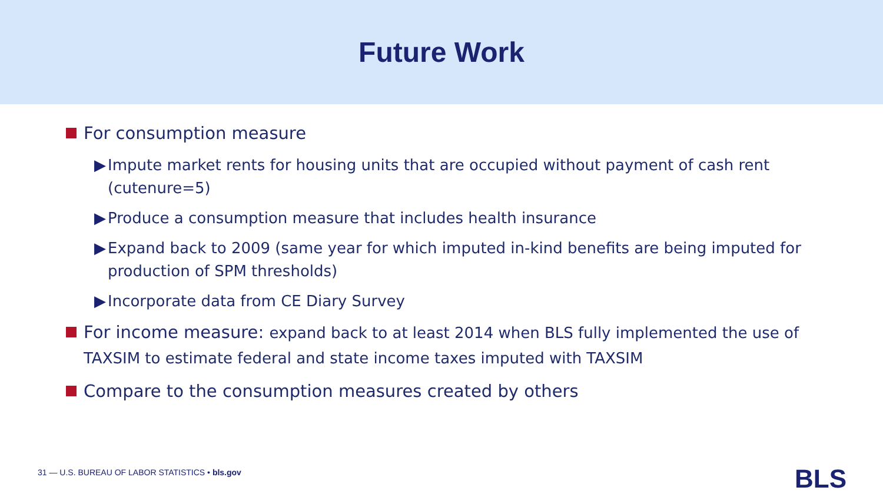Future Work
For consumption measure
▶ Impute market rents for housing units that are occupied without payment of cash rent (cutenure=5)
▶ Produce a consumption measure that includes health insurance
▶ Expand back to 2009 (same year for which imputed in-kind benefits are being imputed for production of SPM thresholds)
▶ Incorporate data from CE Diary Survey
For income measure: expand back to at least 2014 when BLS fully implemented the use of TAXSIM to estimate federal and state income taxes imputed with TAXSIM
Compare to the consumption measures created by others
31 — U.S. BUREAU OF LABOR STATISTICS • bls.gov
BLS